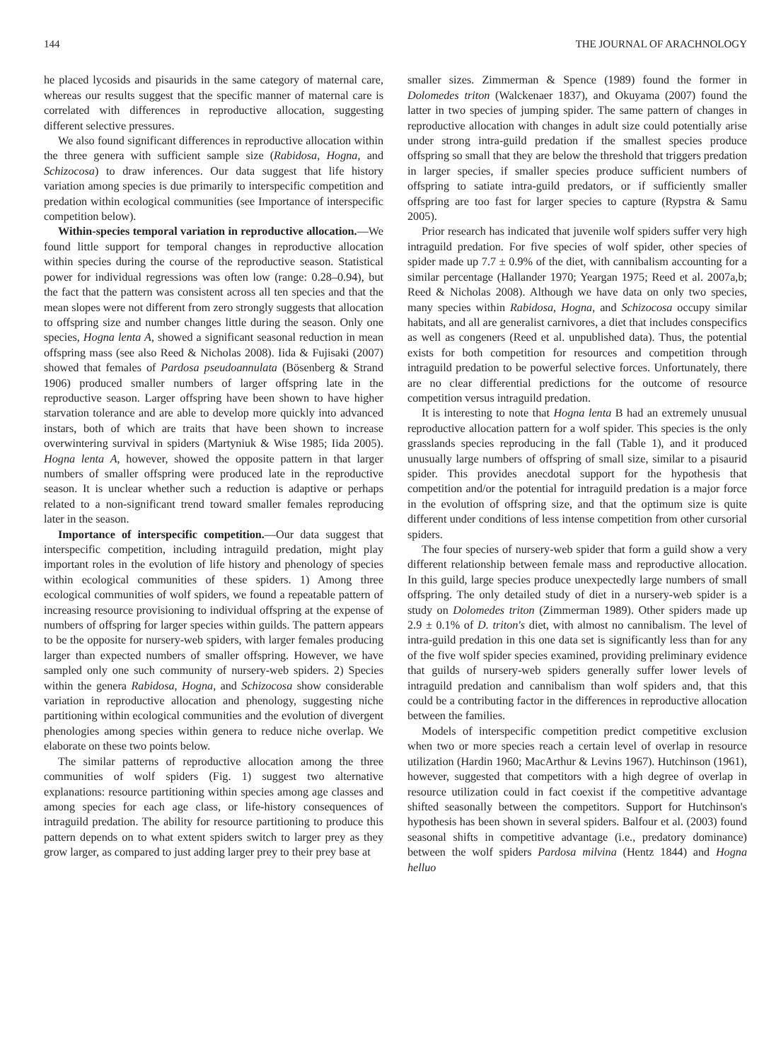144 THE JOURNAL OF ARACHNOLOGY
he placed lycosids and pisaurids in the same category of maternal care, whereas our results suggest that the specific manner of maternal care is correlated with differences in reproductive allocation, suggesting different selective pressures.
We also found significant differences in reproductive allocation within the three genera with sufficient sample size (Rabidosa, Hogna, and Schizocosa) to draw inferences. Our data suggest that life history variation among species is due primarily to interspecific competition and predation within ecological communities (see Importance of interspecific competition below).
Within-species temporal variation in reproductive allocation.—We found little support for temporal changes in reproductive allocation within species during the course of the reproductive season. Statistical power for individual regressions was often low (range: 0.28–0.94), but the fact that the pattern was consistent across all ten species and that the mean slopes were not different from zero strongly suggests that allocation to offspring size and number changes little during the season. Only one species, Hogna lenta A, showed a significant seasonal reduction in mean offspring mass (see also Reed & Nicholas 2008). Iida & Fujisaki (2007) showed that females of Pardosa pseudoannulata (Bösenberg & Strand 1906) produced smaller numbers of larger offspring late in the reproductive season. Larger offspring have been shown to have higher starvation tolerance and are able to develop more quickly into advanced instars, both of which are traits that have been shown to increase overwintering survival in spiders (Martyniuk & Wise 1985; Iida 2005). Hogna lenta A, however, showed the opposite pattern in that larger numbers of smaller offspring were produced late in the reproductive season. It is unclear whether such a reduction is adaptive or perhaps related to a non-significant trend toward smaller females reproducing later in the season.
Importance of interspecific competition.—Our data suggest that interspecific competition, including intraguild predation, might play important roles in the evolution of life history and phenology of species within ecological communities of these spiders. 1) Among three ecological communities of wolf spiders, we found a repeatable pattern of increasing resource provisioning to individual offspring at the expense of numbers of offspring for larger species within guilds. The pattern appears to be the opposite for nursery-web spiders, with larger females producing larger than expected numbers of smaller offspring. However, we have sampled only one such community of nursery-web spiders. 2) Species within the genera Rabidosa, Hogna, and Schizocosa show considerable variation in reproductive allocation and phenology, suggesting niche partitioning within ecological communities and the evolution of divergent phenologies among species within genera to reduce niche overlap. We elaborate on these two points below.
The similar patterns of reproductive allocation among the three communities of wolf spiders (Fig. 1) suggest two alternative explanations: resource partitioning within species among age classes and among species for each age class, or life-history consequences of intraguild predation. The ability for resource partitioning to produce this pattern depends on to what extent spiders switch to larger prey as they grow larger, as compared to just adding larger prey to their prey base at
smaller sizes. Zimmerman & Spence (1989) found the former in Dolomedes triton (Walckenaer 1837), and Okuyama (2007) found the latter in two species of jumping spider. The same pattern of changes in reproductive allocation with changes in adult size could potentially arise under strong intra-guild predation if the smallest species produce offspring so small that they are below the threshold that triggers predation in larger species, if smaller species produce sufficient numbers of offspring to satiate intra-guild predators, or if sufficiently smaller offspring are too fast for larger species to capture (Rypstra & Samu 2005).
Prior research has indicated that juvenile wolf spiders suffer very high intraguild predation. For five species of wolf spider, other species of spider made up 7.7 ± 0.9% of the diet, with cannibalism accounting for a similar percentage (Hallander 1970; Yeargan 1975; Reed et al. 2007a,b; Reed & Nicholas 2008). Although we have data on only two species, many species within Rabidosa, Hogna, and Schizocosa occupy similar habitats, and all are generalist carnivores, a diet that includes conspecifics as well as congeners (Reed et al. unpublished data). Thus, the potential exists for both competition for resources and competition through intraguild predation to be powerful selective forces. Unfortunately, there are no clear differential predictions for the outcome of resource competition versus intraguild predation.
It is interesting to note that Hogna lenta B had an extremely unusual reproductive allocation pattern for a wolf spider. This species is the only grasslands species reproducing in the fall (Table 1), and it produced unusually large numbers of offspring of small size, similar to a pisaurid spider. This provides anecdotal support for the hypothesis that competition and/or the potential for intraguild predation is a major force in the evolution of offspring size, and that the optimum size is quite different under conditions of less intense competition from other cursorial spiders.
The four species of nursery-web spider that form a guild show a very different relationship between female mass and reproductive allocation. In this guild, large species produce unexpectedly large numbers of small offspring. The only detailed study of diet in a nursery-web spider is a study on Dolomedes triton (Zimmerman 1989). Other spiders made up 2.9 ± 0.1% of D. triton's diet, with almost no cannibalism. The level of intra-guild predation in this one data set is significantly less than for any of the five wolf spider species examined, providing preliminary evidence that guilds of nursery-web spiders generally suffer lower levels of intraguild predation and cannibalism than wolf spiders and, that this could be a contributing factor in the differences in reproductive allocation between the families.
Models of interspecific competition predict competitive exclusion when two or more species reach a certain level of overlap in resource utilization (Hardin 1960; MacArthur & Levins 1967). Hutchinson (1961), however, suggested that competitors with a high degree of overlap in resource utilization could in fact coexist if the competitive advantage shifted seasonally between the competitors. Support for Hutchinson's hypothesis has been shown in several spiders. Balfour et al. (2003) found seasonal shifts in competitive advantage (i.e., predatory dominance) between the wolf spiders Pardosa milvina (Hentz 1844) and Hogna helluo